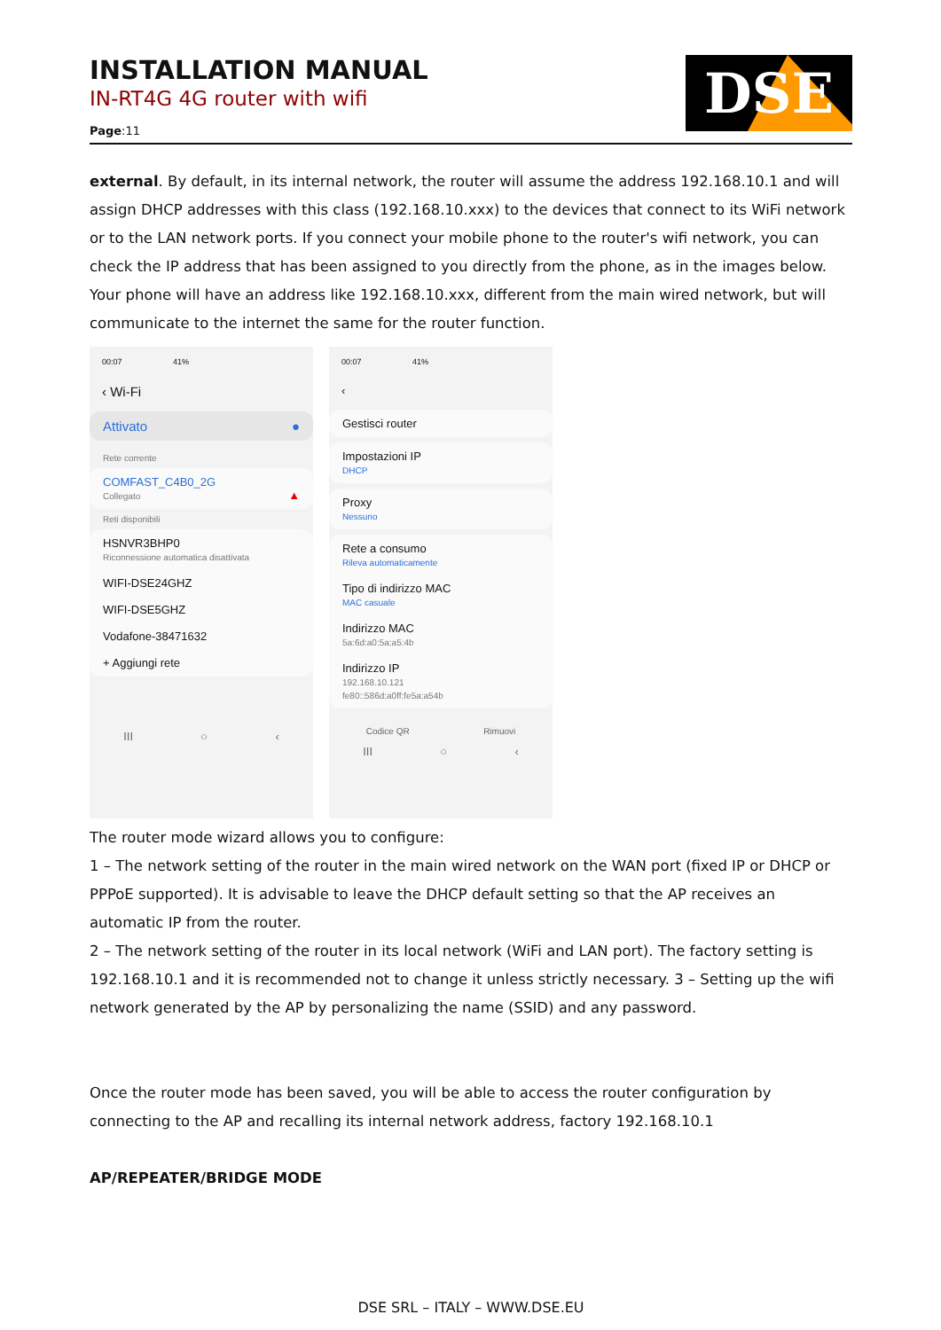INSTALLATION MANUAL
IN-RT4G 4G router with wifi
Page:11
DSE
external. By default, in its internal network, the router will assume the address 192.168.10.1 and will assign DHCP addresses with this class (192.168.10.xxx) to the devices that connect to its WiFi network or to the LAN network ports. If you connect your mobile phone to the router's wifi network, you can check the IP address that has been assigned to you directly from the phone, as in the images below. Your phone will have an address like 192.168.10.xxx, different from the main wired network, but will communicate to the internet the same for the router function.
00:07 41%
‹ Wi-Fi
Attivato ●
Rete corrente
COMFAST_C4B0_2G
Collegato ▲
Reti disponibili
HSNVR3BHP0
Riconnessione automatica disattivata
WIFI-DSE24GHZ
WIFI-DSE5GHZ
Vodafone-38471632
+ Aggiungi rete
III ○ ‹
00:07 41%
‹
Gestisci router
Impostazioni IP
DHCP
Proxy
Nessuno
Rete a consumo
Rileva automaticamente
Tipo di indirizzo MAC
MAC casuale
Indirizzo MAC
5a:6d:a0:5a:a5:4b
Indirizzo IP
192.168.10.121
fe80::586d:a0ff:fe5a:a54b
Codice QR Rimuovi
III ○ ‹
The router mode wizard allows you to configure:
1 – The network setting of the router in the main wired network on the WAN port (fixed IP or DHCP or PPPoE supported). It is advisable to leave the DHCP default setting so that the AP receives an automatic IP from the router.
2 – The network setting of the router in its local network (WiFi and LAN port). The factory setting is 192.168.10.1 and it is recommended not to change it unless strictly necessary. 3 – Setting up the wifi network generated by the AP by personalizing the name (SSID) and any password.
Once the router mode has been saved, you will be able to access the router configuration by connecting to the AP and recalling its internal network address, factory 192.168.10.1
AP/REPEATER/BRIDGE MODE
DSE SRL – ITALY – WWW.DSE.EU